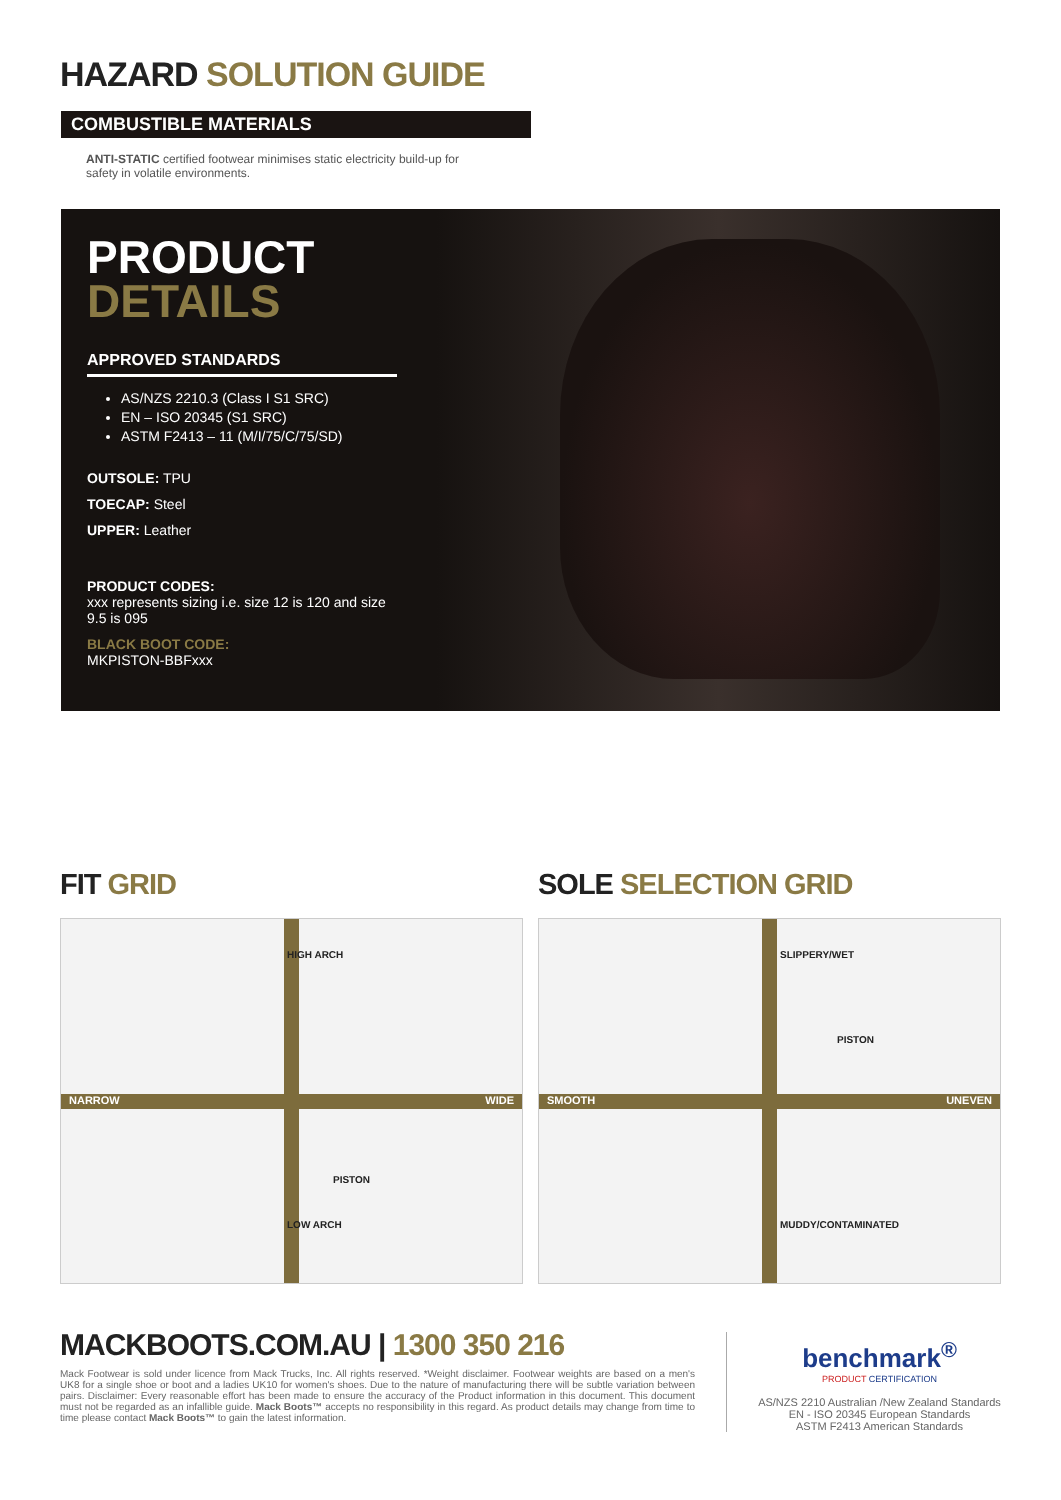HAZARD SOLUTION GUIDE
COMBUSTIBLE MATERIALS
ANTI-STATIC certified footwear minimises static electricity build-up for safety in volatile environments.
PRODUCT
DETAILS
APPROVED STANDARDS
AS/NZS 2210.3 (Class I S1 SRC)
EN – ISO 20345 (S1 SRC)
ASTM F2413 – 11 (M/I/75/C/75/SD)
OUTSOLE: TPU
TOECAP: Steel
UPPER: Leather
PRODUCT CODES:
xxx represents sizing i.e. size 12 is 120 and size 9.5 is 095
BLACK BOOT CODE:
MKPISTON-BBFxxx
FIT GRID SOLE SELECTION GRID
NARROW WIDE
HIGH ARCH
LOW ARCH
PISTON
SMOOTH UNEVEN
SLIPPERY/WET
MUDDY/CONTAMINATED
PISTON
MACKBOOTS.COM.AU | 1300 350 216
Mack Footwear is sold under licence from Mack Trucks, Inc. All rights reserved. *Weight disclaimer. Footwear weights are based on a men's UK8 for a single shoe or boot and a ladies UK10 for women's shoes. Due to the nature of manufacturing there will be subtle variation between pairs. Disclaimer: Every reasonable effort has been made to ensure the accuracy of the Product information in this document. This document must not be regarded as an infallible guide. Mack Boots™ accepts no responsibility in this regard. As product details may change from time to time please contact Mack Boots™ to gain the latest information.
benchmark<sup>®</sup>
PRODUCT CERTIFICATION
AS/NZS 2210 Australian /New Zealand Standards
EN - ISO 20345 European Standards
ASTM F2413 American Standards